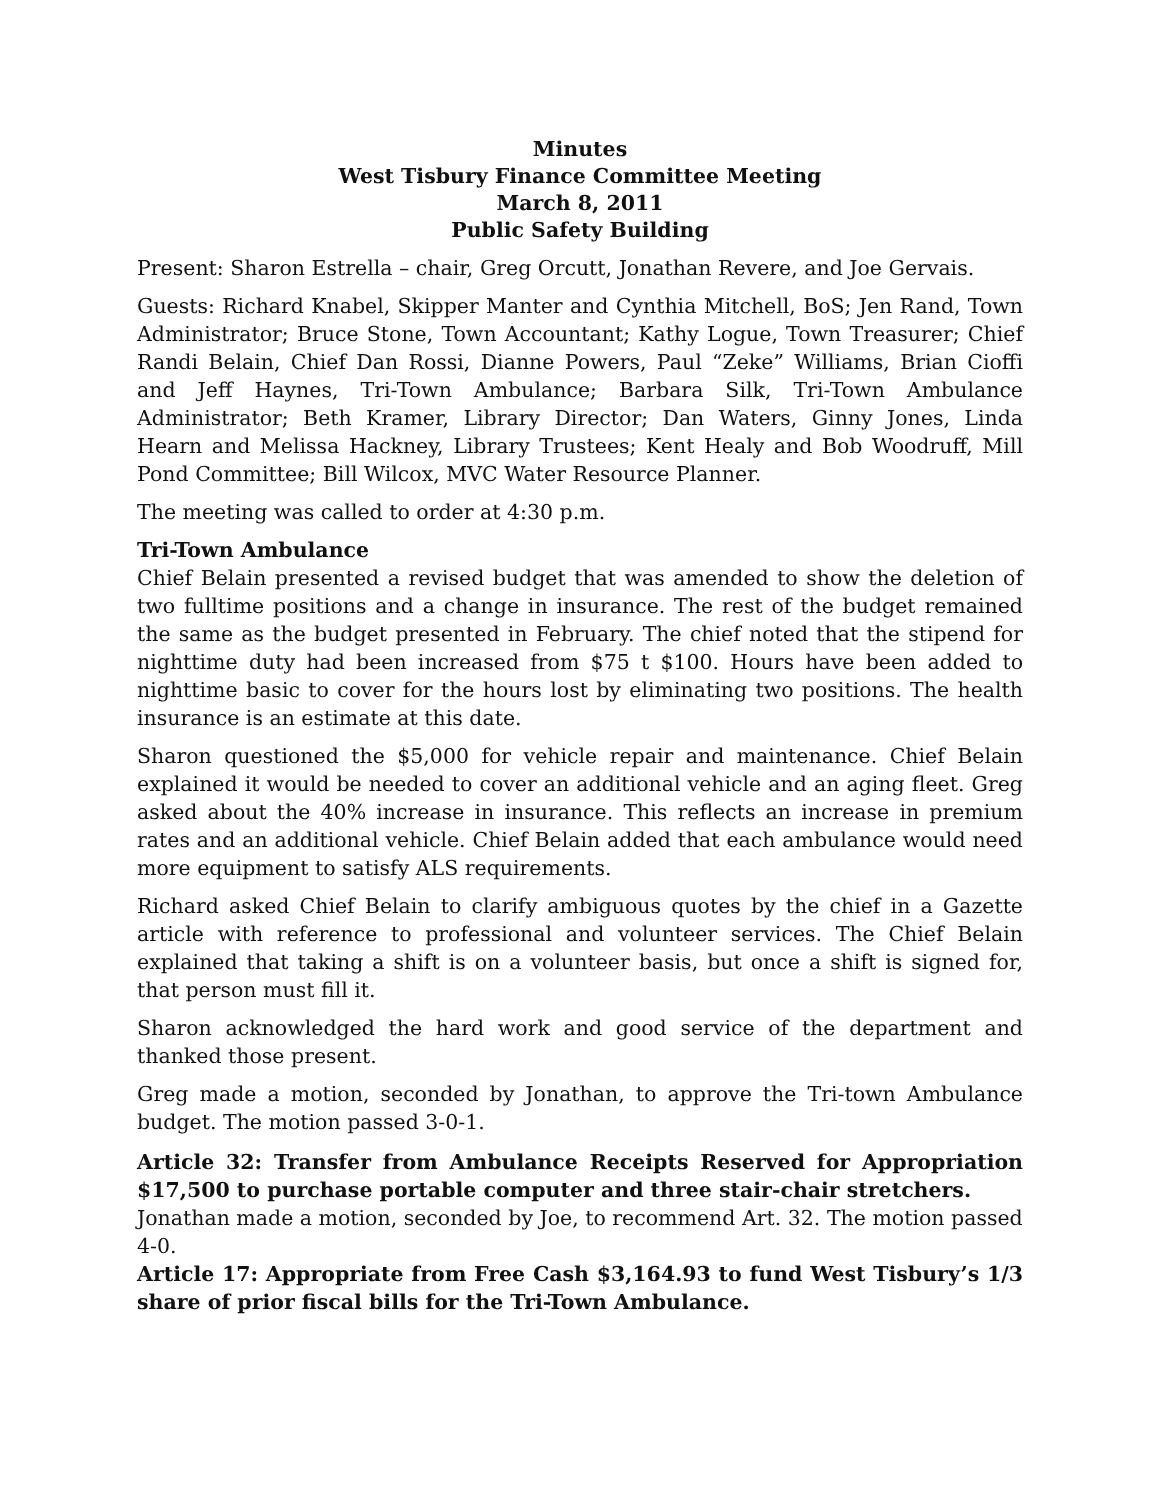Minutes
West Tisbury Finance Committee Meeting
March 8, 2011
Public Safety Building
Present: Sharon Estrella – chair, Greg Orcutt, Jonathan Revere, and Joe Gervais.
Guests: Richard Knabel, Skipper Manter and Cynthia Mitchell, BoS; Jen Rand, Town Administrator; Bruce Stone, Town Accountant; Kathy Logue, Town Treasurer; Chief Randi Belain, Chief Dan Rossi, Dianne Powers, Paul “Zeke” Williams, Brian Cioffi and Jeff Haynes, Tri-Town Ambulance; Barbara Silk, Tri-Town Ambulance Administrator; Beth Kramer, Library Director; Dan Waters, Ginny Jones, Linda Hearn and Melissa Hackney, Library Trustees; Kent Healy and Bob Woodruff, Mill Pond Committee; Bill Wilcox, MVC Water Resource Planner.
The meeting was called to order at 4:30 p.m.
Tri-Town Ambulance
Chief Belain presented a revised budget that was amended to show the deletion of two fulltime positions and a change in insurance. The rest of the budget remained the same as the budget presented in February. The chief noted that the stipend for nighttime duty had been increased from $75 t $100. Hours have been added to nighttime basic to cover for the hours lost by eliminating two positions. The health insurance is an estimate at this date.
Sharon questioned the $5,000 for vehicle repair and maintenance. Chief Belain explained it would be needed to cover an additional vehicle and an aging fleet. Greg asked about the 40% increase in insurance. This reflects an increase in premium rates and an additional vehicle. Chief Belain added that each ambulance would need more equipment to satisfy ALS requirements.
Richard asked Chief Belain to clarify ambiguous quotes by the chief in a Gazette article with reference to professional and volunteer services. The Chief Belain explained that taking a shift is on a volunteer basis, but once a shift is signed for, that person must fill it.
Sharon acknowledged the hard work and good service of the department and thanked those present.
Greg made a motion, seconded by Jonathan, to approve the Tri-town Ambulance budget. The motion passed 3-0-1.
Article 32: Transfer from Ambulance Receipts Reserved for Appropriation $17,500 to purchase portable computer and three stair-chair stretchers.
Jonathan made a motion, seconded by Joe, to recommend Art. 32. The motion passed 4-0.
Article 17: Appropriate from Free Cash $3,164.93 to fund West Tisbury’s 1/3 share of prior fiscal bills for the Tri-Town Ambulance.